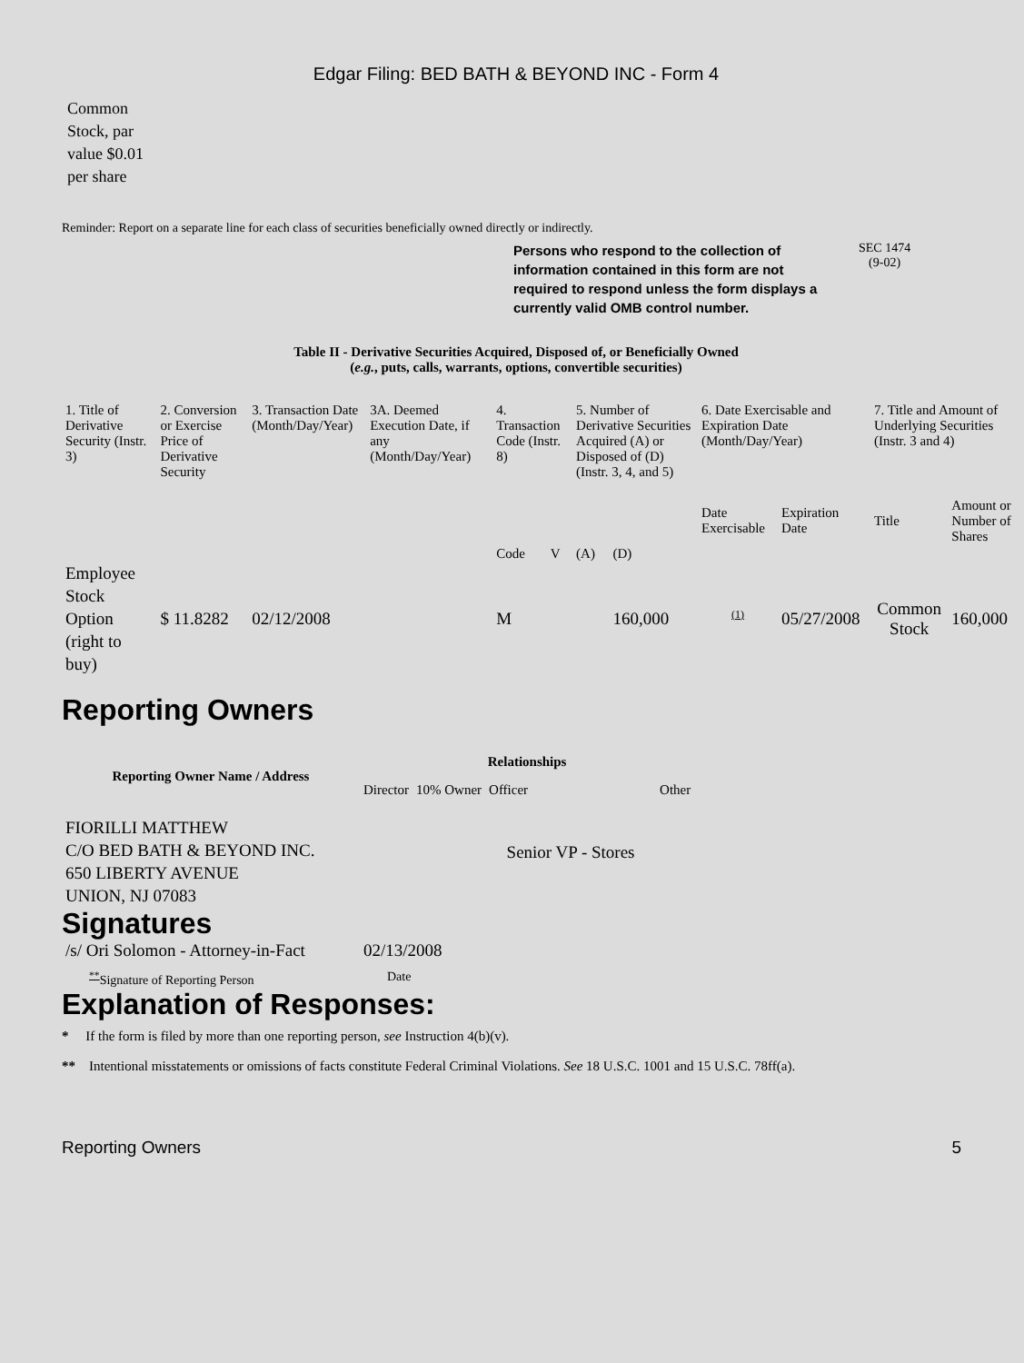Edgar Filing: BED BATH & BEYOND INC - Form 4
Common Stock, par value $0.01 per share
Reminder: Report on a separate line for each class of securities beneficially owned directly or indirectly.
Persons who respond to the collection of information contained in this form are not required to respond unless the form displays a currently valid OMB control number.
SEC 1474
(9-02)
Table II - Derivative Securities Acquired, Disposed of, or Beneficially Owned
(e.g., puts, calls, warrants, options, convertible securities)
| 1. Title of Derivative Security (Instr. 3) | 2. Conversion or Exercise Price of Derivative Security | 3. Transaction Date (Month/Day/Year) | 3A. Deemed Execution Date, if any (Month/Day/Year) | 4. Transaction Code (Instr. 8) | | 5. Number of Derivative Securities Acquired (A) or Disposed of (D) (Instr. 3, 4, and 5) | | 6. Date Exercisable and Expiration Date (Month/Day/Year) | | 7. Title and Amount of Underlying Securities (Instr. 3 and 4) | |
| --- | --- | --- | --- | --- | --- | --- | --- | --- | --- | --- | --- |
| | | | | Code | V | (A) | (D) | Date Exercisable | Expiration Date | Title | Amount or Number of Shares |
| Employee Stock Option (right to buy) | $ 11.8282 | 02/12/2008 | | M | | | 160,000 | <sup>(1)</sup> | 05/27/2008 | Common Stock | 160,000 |
Reporting Owners
| Reporting Owner Name / Address | Relationships | | | |
| --- | --- | --- | --- | --- |
| | Director | 10% Owner | Officer | Other |
| FIORILLI MATTHEW C/O BED BATH & BEYOND INC. 650 LIBERTY AVENUE UNION, NJ 07083 | | | Senior VP - Stores | |
Signatures
| /s/ Ori Solomon - Attorney-in-Fact | 02/13/2008 |
| <sup>**</sup> Signature of Reporting Person | Date |
Explanation of Responses:
* If the form is filed by more than one reporting person, see Instruction 4(b)(v).
** Intentional misstatements or omissions of facts constitute Federal Criminal Violations. See 18 U.S.C. 1001 and 15 U.S.C. 78ff(a).
Reporting Owners 5